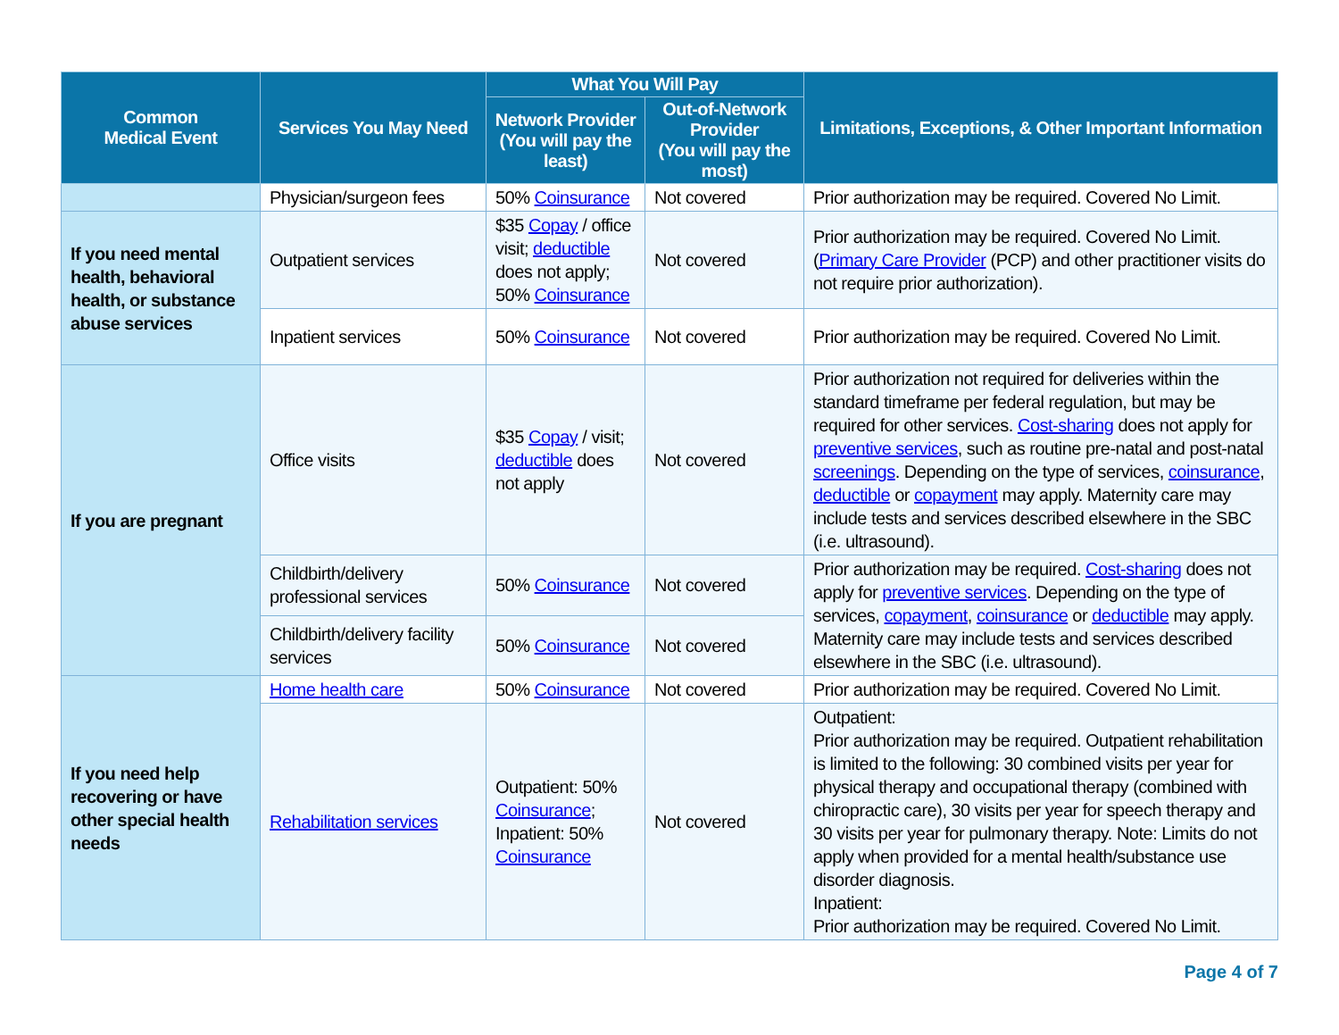| Common Medical Event | Services You May Need | What You Will Pay | | Limitations, Exceptions, & Other Important Information |
| --- | --- | --- | --- | --- |
| | | Network Provider (You will pay the least) | Out-of-Network Provider (You will pay the most) | |
| | Physician/surgeon fees | 50% Coinsurance | Not covered | Prior authorization may be required. Covered No Limit. |
| If you need mental health, behavioral health, or substance abuse services | Outpatient services | $35 Copay / office visit; deductible does not apply; 50% Coinsurance | Not covered | Prior authorization may be required. Covered No Limit. ( Primary Care Provider (PCP) and other practitioner visits do not require prior authorization). |
| | Inpatient services | 50% Coinsurance | Not covered | Prior authorization may be required. Covered No Limit. |
| If you are pregnant | Office visits | $35 Copay / visit; deductible does not apply | Not covered | Prior authorization not required for deliveries within the standard timeframe per federal regulation, but may be required for other services. Cost-sharing does not apply for preventive services , such as routine pre-natal and post-natal screenings . Depending on the type of services, coinsurance , deductible or copayment may apply. Maternity care may include tests and services described elsewhere in the SBC (i.e. ultrasound). |
| | Childbirth/delivery professional services | 50% Coinsurance | Not covered | Prior authorization may be required. Cost-sharing does not apply for preventive services . Depending on the type of services, copayment , coinsurance or deductible may apply. Maternity care may include tests and services described elsewhere in the SBC (i.e. ultrasound). |
| | Childbirth/delivery facility services | 50% Coinsurance | Not covered | |
| If you need help recovering or have other special health needs | Home health care | 50% Coinsurance | Not covered | Prior authorization may be required. Covered No Limit. |
| | Rehabilitation services | Outpatient: 50% Coinsurance ; Inpatient: 50% Coinsurance | Not covered | Outpatient: Prior authorization may be required. Outpatient rehabilitation is limited to the following: 30 combined visits per year for physical therapy and occupational therapy (combined with chiropractic care), 30 visits per year for speech therapy and 30 visits per year for pulmonary therapy. Note: Limits do not apply when provided for a mental health/substance use disorder diagnosis. Inpatient: Prior authorization may be required. Covered No Limit. |
Page 4 of 7